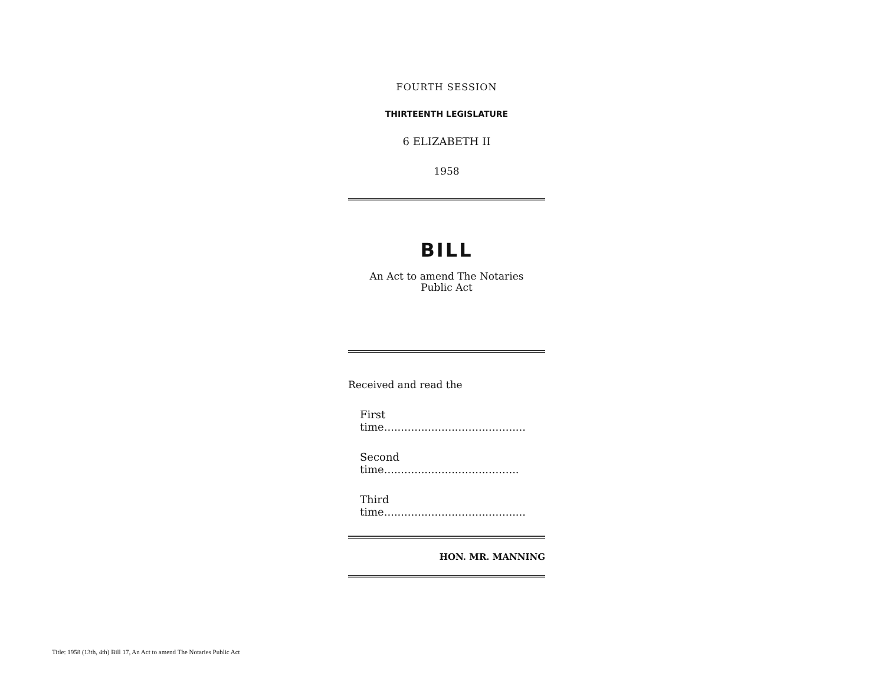FOURTH SESSION
THIRTEENTH LEGISLATURE
6 ELIZABETH II
1958
BILL
An Act to amend The Notaries
Public Act
Received and read the
First time..........................................
Second time........................................
Third time..........................................
HON. MR. MANNING
Title: 1958 (13th, 4th) Bill 17, An Act to amend The Notaries Public Act